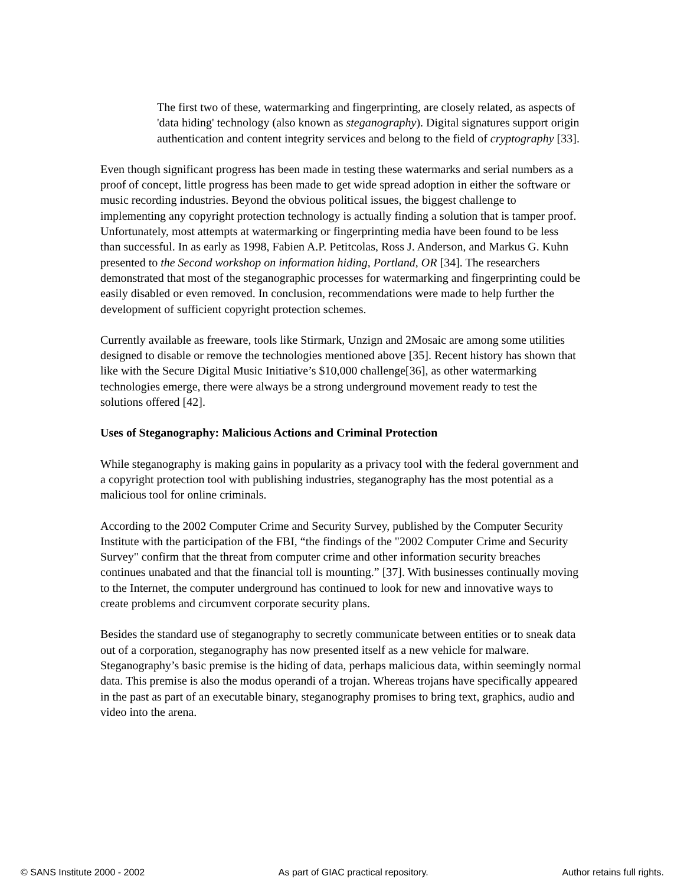The first two of these, watermarking and fingerprinting, are closely related, as aspects of 'data hiding' technology (also known as steganography). Digital signatures support origin authentication and content integrity services and belong to the field of cryptography [33].
Even though significant progress has been made in testing these watermarks and serial numbers as a proof of concept, little progress has been made to get wide spread adoption in either the software or music recording industries. Beyond the obvious political issues, the biggest challenge to implementing any copyright protection technology is actually finding a solution that is tamper proof. Unfortunately, most attempts at watermarking or fingerprinting media have been found to be less than successful. In as early as 1998, Fabien A.P. Petitcolas, Ross J. Anderson, and Markus G. Kuhn presented to the Second workshop on information hiding, Portland, OR [34]. The researchers demonstrated that most of the steganographic processes for watermarking and fingerprinting could be easily disabled or even removed. In conclusion, recommendations were made to help further the development of sufficient copyright protection schemes.
Currently available as freeware, tools like Stirmark, Unzign and 2Mosaic are among some utilities designed to disable or remove the technologies mentioned above [35]. Recent history has shown that like with the Secure Digital Music Initiative’s $10,000 challenge[36], as other watermarking technologies emerge, there were always be a strong underground movement ready to test the solutions offered [42].
Uses of Steganography: Malicious Actions and Criminal Protection
While steganography is making gains in popularity as a privacy tool with the federal government and a copyright protection tool with publishing industries, steganography has the most potential as a malicious tool for online criminals.
According to the 2002 Computer Crime and Security Survey, published by the Computer Security Institute with the participation of the FBI, “the findings of the "2002 Computer Crime and Security Survey" confirm that the threat from computer crime and other information security breaches continues unabated and that the financial toll is mounting.” [37]. With businesses continually moving to the Internet, the computer underground has continued to look for new and innovative ways to create problems and circumvent corporate security plans.
Besides the standard use of steganography to secretly communicate between entities or to sneak data out of a corporation, steganography has now presented itself as a new vehicle for malware. Steganography’s basic premise is the hiding of data, perhaps malicious data, within seemingly normal data. This premise is also the modus operandi of a trojan. Whereas trojans have specifically appeared in the past as part of an executable binary, steganography promises to bring text, graphics, audio and video into the arena.
© SANS Institute 2000 - 2002 As part of GIAC practical repository. Author retains full rights.